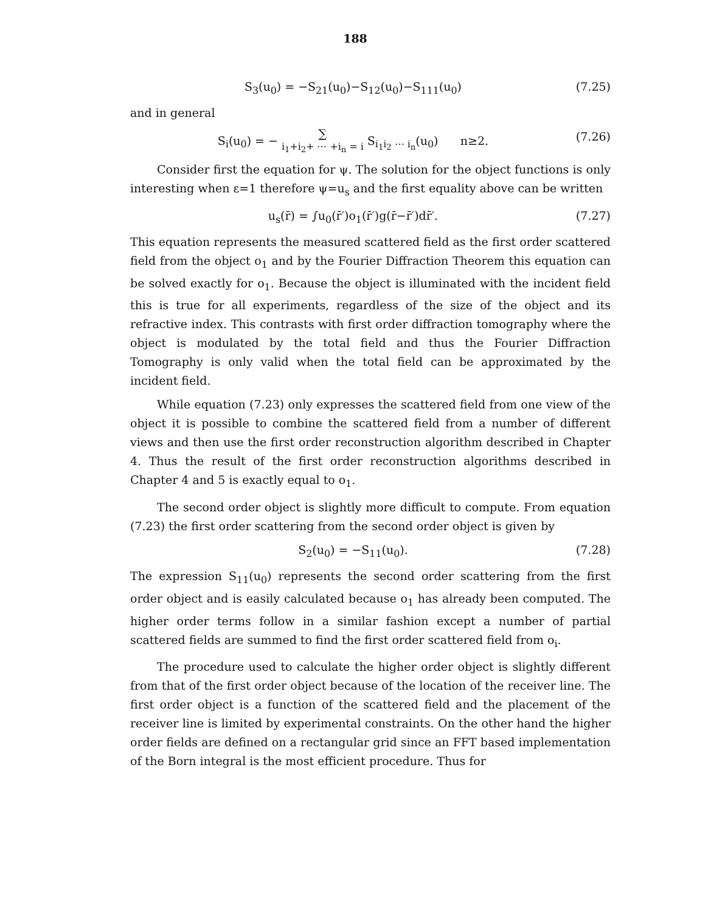188
S<sub>3</sub>(u<sub>0</sub>) = −S<sub>21</sub>(u<sub>0</sub>)−S<sub>12</sub>(u<sub>0</sub>)−S<sub>111</sub>(u<sub>0</sub>) (7.25)
and in general
S<sub>i</sub>(u<sub>0</sub>) = − ∑
i<sub>1</sub>+i<sub>2</sub>+ ⋯ +i<sub>n</sub> = i S<sub>i<sub>1</sub>i<sub>2</sub> ⋯ i<sub>n</sub></sub>(u<sub>0</sub>) n≥2. (7.26)
Consider first the equation for ψ. The solution for the object functions is only interesting when ε=1 therefore ψ=u<sub>s</sub> and the first equality above can be written
u<sub>s</sub>(r̄) = ∫u<sub>0</sub>(r̄′)o<sub>1</sub>(r̄′)g(r̄−r̄′)dr̄′. (7.27)
This equation represents the measured scattered field as the first order scattered field from the object o<sub>1</sub> and by the Fourier Diffraction Theorem this equation can be solved exactly for o<sub>1</sub>. Because the object is illuminated with the incident field this is true for all experiments, regardless of the size of the object and its refractive index. This contrasts with first order diffraction tomography where the object is modulated by the total field and thus the Fourier Diffraction Tomography is only valid when the total field can be approximated by the incident field.
While equation (7.23) only expresses the scattered field from one view of the object it is possible to combine the scattered field from a number of different views and then use the first order reconstruction algorithm described in Chapter 4. Thus the result of the first order reconstruction algorithms described in Chapter 4 and 5 is exactly equal to o<sub>1</sub>.
The second order object is slightly more difficult to compute. From equation (7.23) the first order scattering from the second order object is given by
S<sub>2</sub>(u<sub>0</sub>) = −S<sub>11</sub>(u<sub>0</sub>). (7.28)
The expression S<sub>11</sub>(u<sub>0</sub>) represents the second order scattering from the first order object and is easily calculated because o<sub>1</sub> has already been computed. The higher order terms follow in a similar fashion except a number of partial scattered fields are summed to find the first order scattered field from o<sub>i</sub>.
The procedure used to calculate the higher order object is slightly different from that of the first order object because of the location of the receiver line. The first order object is a function of the scattered field and the placement of the receiver line is limited by experimental constraints. On the other hand the higher order fields are defined on a rectangular grid since an FFT based implementation of the Born integral is the most efficient procedure. Thus for